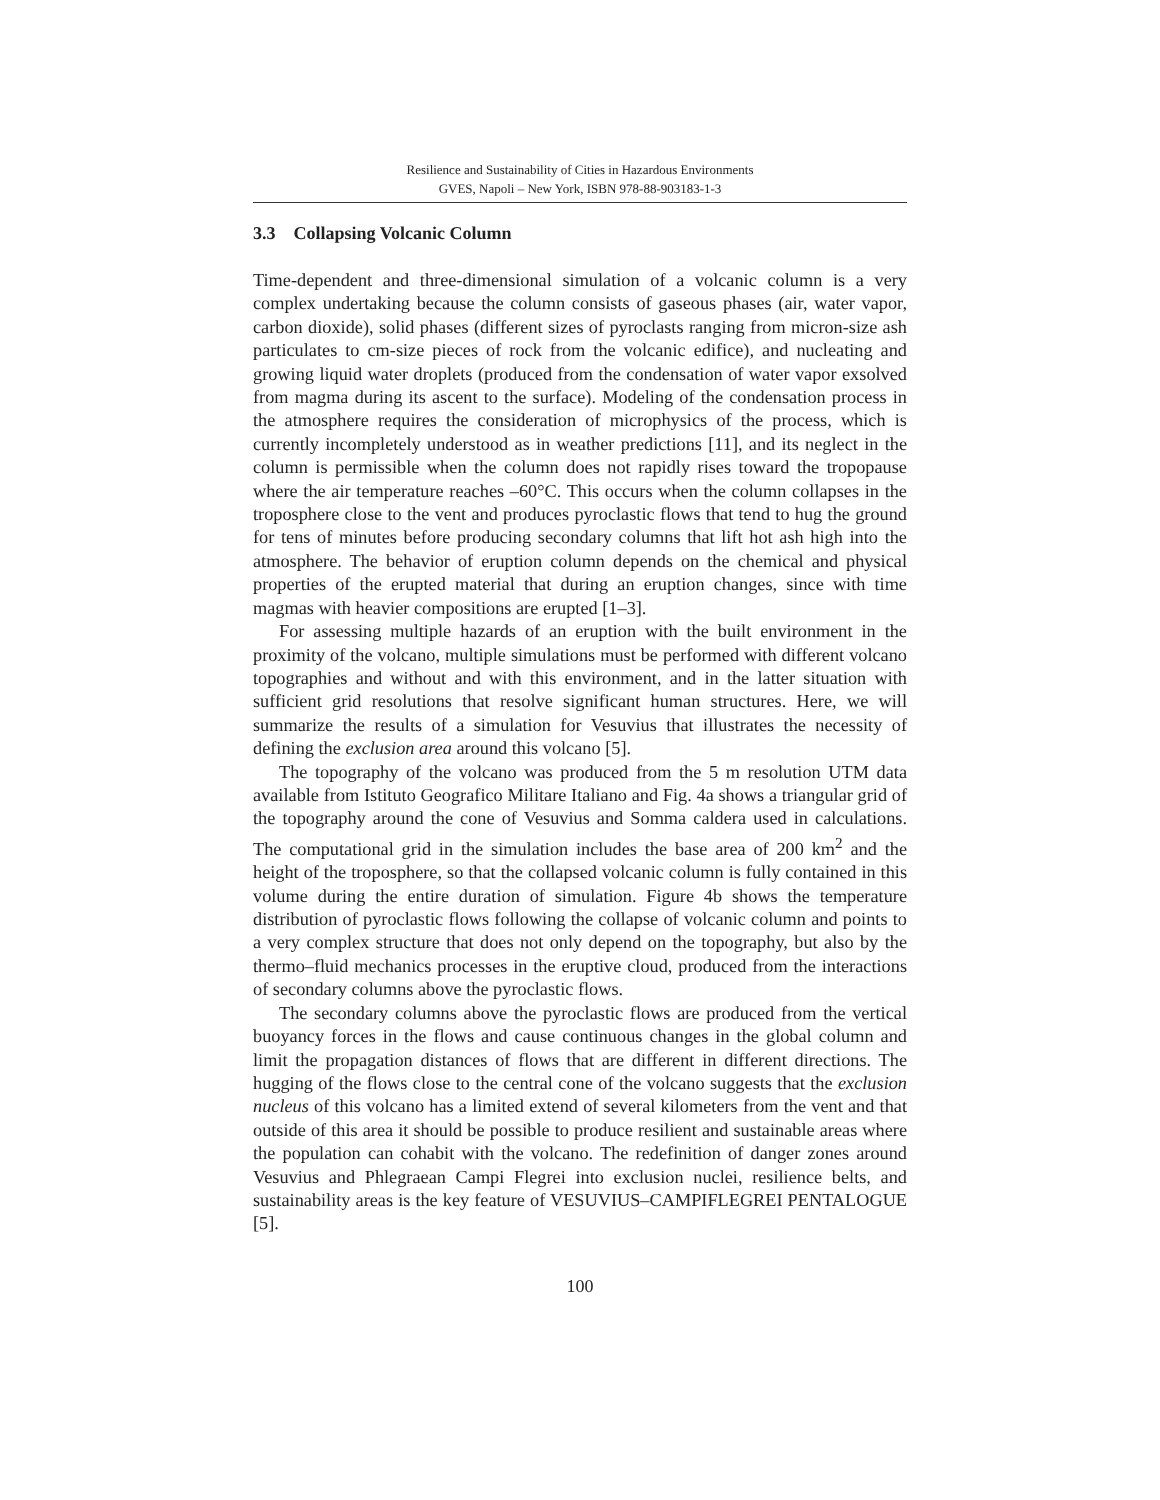Resilience and Sustainability of Cities in Hazardous Environments
GVES, Napoli – New York, ISBN 978-88-903183-1-3
3.3 Collapsing Volcanic Column
Time-dependent and three-dimensional simulation of a volcanic column is a very complex undertaking because the column consists of gaseous phases (air, water vapor, carbon dioxide), solid phases (different sizes of pyroclasts ranging from micron-size ash particulates to cm-size pieces of rock from the volcanic edifice), and nucleating and growing liquid water droplets (produced from the condensation of water vapor exsolved from magma during its ascent to the surface). Modeling of the condensation process in the atmosphere requires the consideration of microphysics of the process, which is currently incompletely understood as in weather predictions [11], and its neglect in the column is permissible when the column does not rapidly rises toward the tropopause where the air temperature reaches –60°C. This occurs when the column collapses in the troposphere close to the vent and produces pyroclastic flows that tend to hug the ground for tens of minutes before producing secondary columns that lift hot ash high into the atmosphere. The behavior of eruption column depends on the chemical and physical properties of the erupted material that during an eruption changes, since with time magmas with heavier compositions are erupted [1–3].
For assessing multiple hazards of an eruption with the built environment in the proximity of the volcano, multiple simulations must be performed with different volcano topographies and without and with this environment, and in the latter situation with sufficient grid resolutions that resolve significant human structures. Here, we will summarize the results of a simulation for Vesuvius that illustrates the necessity of defining the exclusion area around this volcano [5].
The topography of the volcano was produced from the 5 m resolution UTM data available from Istituto Geografico Militare Italiano and Fig. 4a shows a triangular grid of the topography around the cone of Vesuvius and Somma caldera used in calculations. The computational grid in the simulation includes the base area of 200 km<sup>2</sup> and the height of the troposphere, so that the collapsed volcanic column is fully contained in this volume during the entire duration of simulation. Figure 4b shows the temperature distribution of pyroclastic flows following the collapse of volcanic column and points to a very complex structure that does not only depend on the topography, but also by the thermo–fluid mechanics processes in the eruptive cloud, produced from the interactions of secondary columns above the pyroclastic flows.
The secondary columns above the pyroclastic flows are produced from the vertical buoyancy forces in the flows and cause continuous changes in the global column and limit the propagation distances of flows that are different in different directions. The hugging of the flows close to the central cone of the volcano suggests that the exclusion nucleus of this volcano has a limited extend of several kilometers from the vent and that outside of this area it should be possible to produce resilient and sustainable areas where the population can cohabit with the volcano. The redefinition of danger zones around Vesuvius and Phlegraean Campi Flegrei into exclusion nuclei, resilience belts, and sustainability areas is the key feature of VESUVIUS–CAMPIFLEGREI PENTALOGUE [5].
100